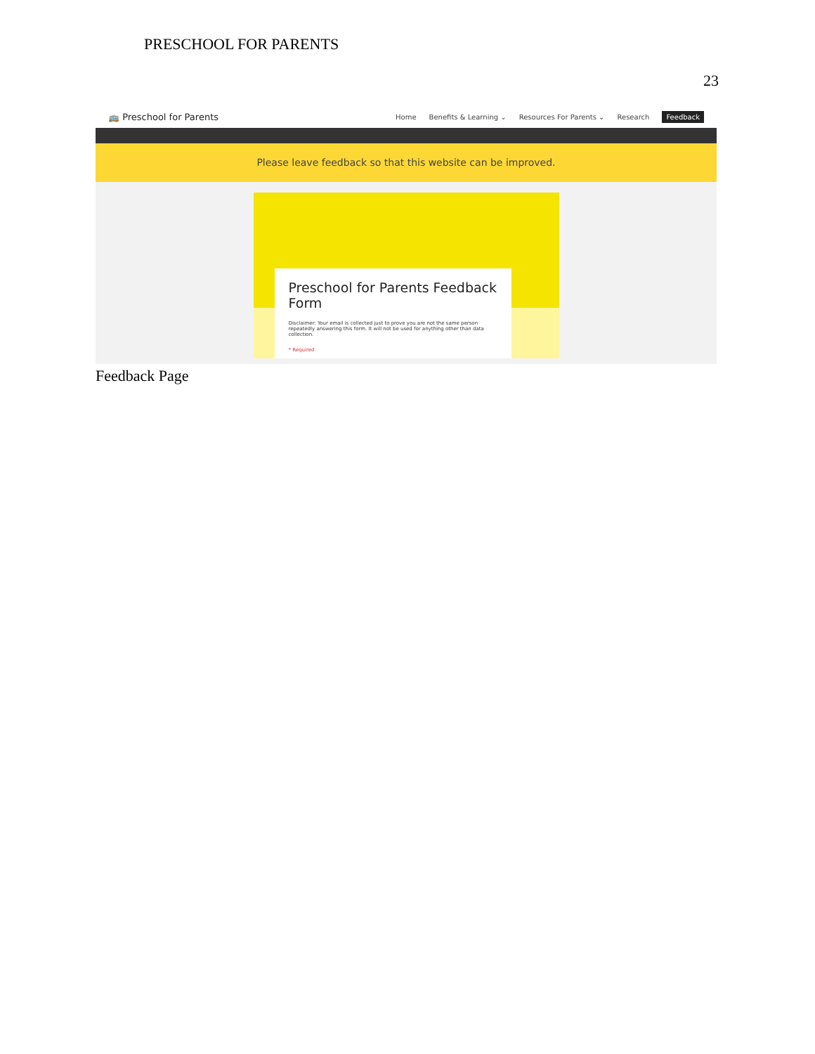PRESCHOOL FOR PARENTS
23
🚌 Preschool for Parents
Home Benefits & Learning ⌄ Resources For Parents ⌄ Research Feedback
Please leave feedback so that this website can be improved.
Preschool for Parents Feedback Form
Disclaimer: Your email is collected just to prove you are not the same person repeatedly answering this form. It will not be used for anything other than data collection.
* Required
Feedback Page